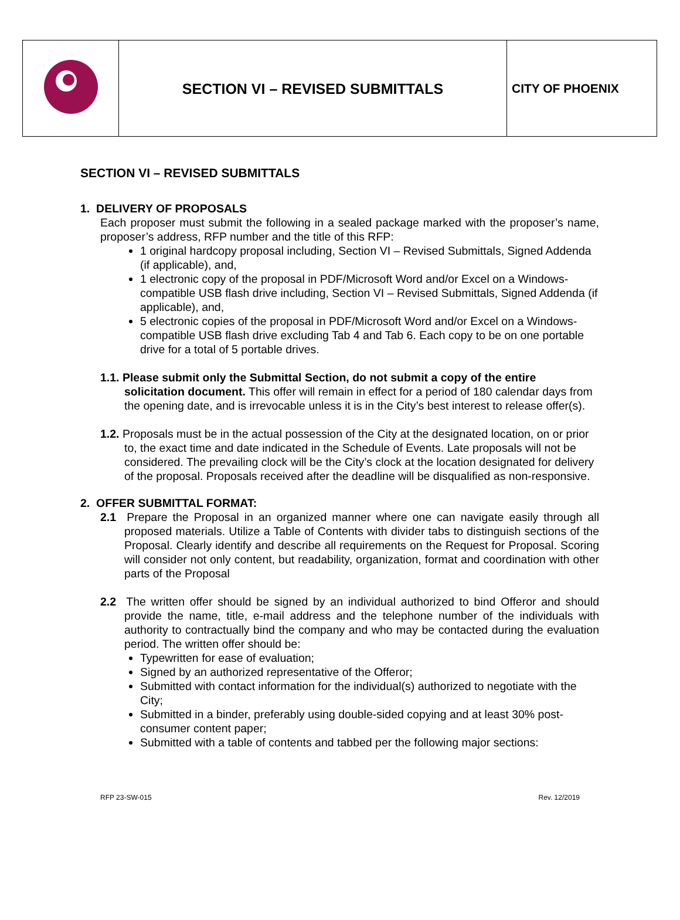| | SECTION VI – REVISED SUBMITTALS | CITY OF PHOENIX |
SECTION VI – REVISED SUBMITTALS
1. DELIVERY OF PROPOSALS
Each proposer must submit the following in a sealed package marked with the proposer’s name, proposer’s address, RFP number and the title of this RFP:
1 original hardcopy proposal including, Section VI – Revised Submittals, Signed Addenda (if applicable), and,
1 electronic copy of the proposal in PDF/Microsoft Word and/or Excel on a Windows-compatible USB flash drive including, Section VI – Revised Submittals, Signed Addenda (if applicable), and,
5 electronic copies of the proposal in PDF/Microsoft Word and/or Excel on a Windows-compatible USB flash drive excluding Tab 4 and Tab 6. Each copy to be on one portable drive for a total of 5 portable drives.
1.1. Please submit only the Submittal Section, do not submit a copy of the entire solicitation document. This offer will remain in effect for a period of 180 calendar days from the opening date, and is irrevocable unless it is in the City’s best interest to release offer(s).
1.2. Proposals must be in the actual possession of the City at the designated location, on or prior to, the exact time and date indicated in the Schedule of Events. Late proposals will not be considered. The prevailing clock will be the City’s clock at the location designated for delivery of the proposal. Proposals received after the deadline will be disqualified as non-responsive.
2. OFFER SUBMITTAL FORMAT:
2.1 Prepare the Proposal in an organized manner where one can navigate easily through all proposed materials. Utilize a Table of Contents with divider tabs to distinguish sections of the Proposal. Clearly identify and describe all requirements on the Request for Proposal. Scoring will consider not only content, but readability, organization, format and coordination with other parts of the Proposal
2.2 The written offer should be signed by an individual authorized to bind Offeror and should provide the name, title, e-mail address and the telephone number of the individuals with authority to contractually bind the company and who may be contacted during the evaluation period. The written offer should be:
Typewritten for ease of evaluation;
Signed by an authorized representative of the Offeror;
Submitted with contact information for the individual(s) authorized to negotiate with the City;
Submitted in a binder, preferably using double-sided copying and at least 30% post-consumer content paper;
Submitted with a table of contents and tabbed per the following major sections:
RFP 23-SW-015 Rev. 12/2019